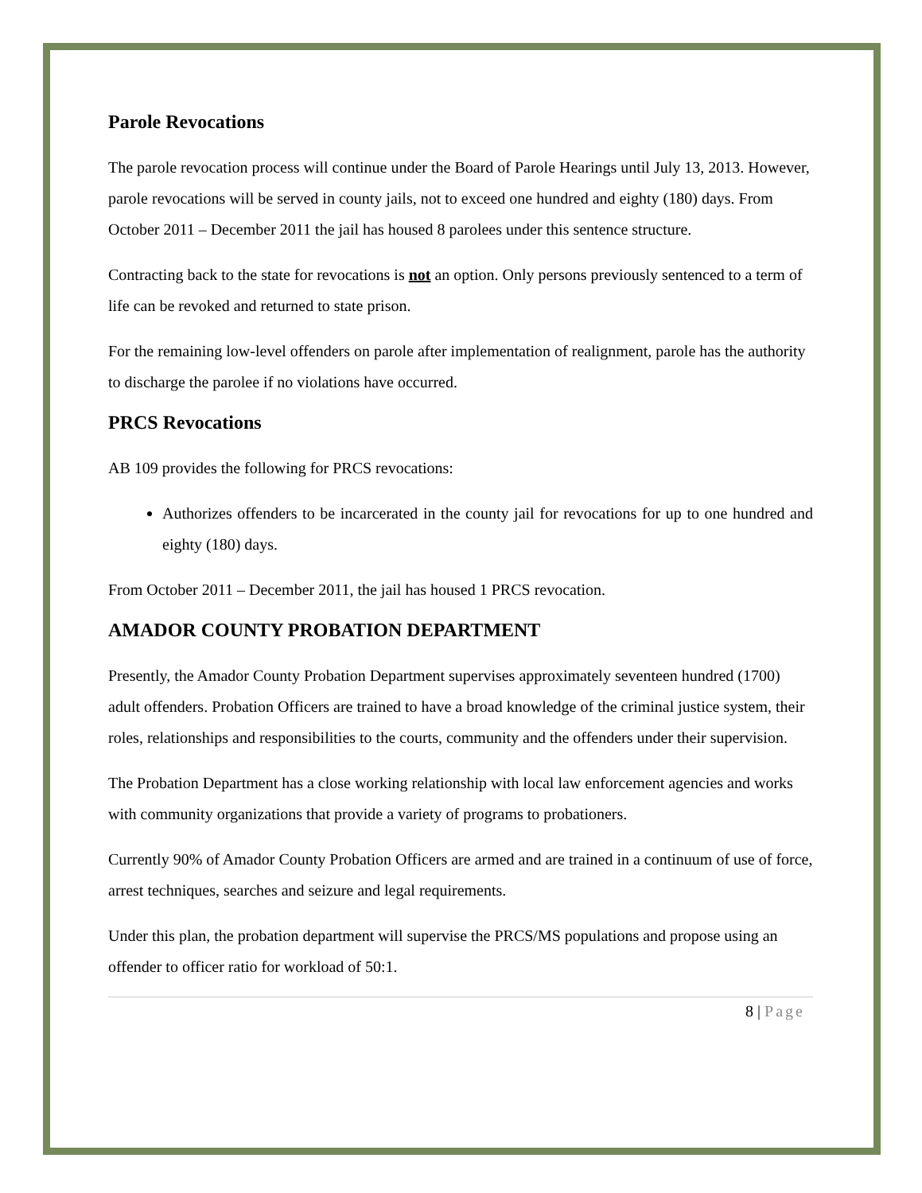Parole Revocations
The parole revocation process will continue under the Board of Parole Hearings until July 13, 2013. However, parole revocations will be served in county jails, not to exceed one hundred and eighty (180) days. From October 2011 – December 2011 the jail has housed 8 parolees under this sentence structure.
Contracting back to the state for revocations is not an option. Only persons previously sentenced to a term of life can be revoked and returned to state prison.
For the remaining low-level offenders on parole after implementation of realignment, parole has the authority to discharge the parolee if no violations have occurred.
PRCS Revocations
AB 109 provides the following for PRCS revocations:
Authorizes offenders to be incarcerated in the county jail for revocations for up to one hundred and eighty (180) days.
From October 2011 – December 2011, the jail has housed 1 PRCS revocation.
AMADOR COUNTY PROBATION DEPARTMENT
Presently, the Amador County Probation Department supervises approximately seventeen hundred (1700) adult offenders. Probation Officers are trained to have a broad knowledge of the criminal justice system, their roles, relationships and responsibilities to the courts, community and the offenders under their supervision.
The Probation Department has a close working relationship with local law enforcement agencies and works with community organizations that provide a variety of programs to probationers.
Currently 90% of Amador County Probation Officers are armed and are trained in a continuum of use of force, arrest techniques, searches and seizure and legal requirements.
Under this plan, the probation department will supervise the PRCS/MS populations and propose using an offender to officer ratio for workload of 50:1.
8 | Page